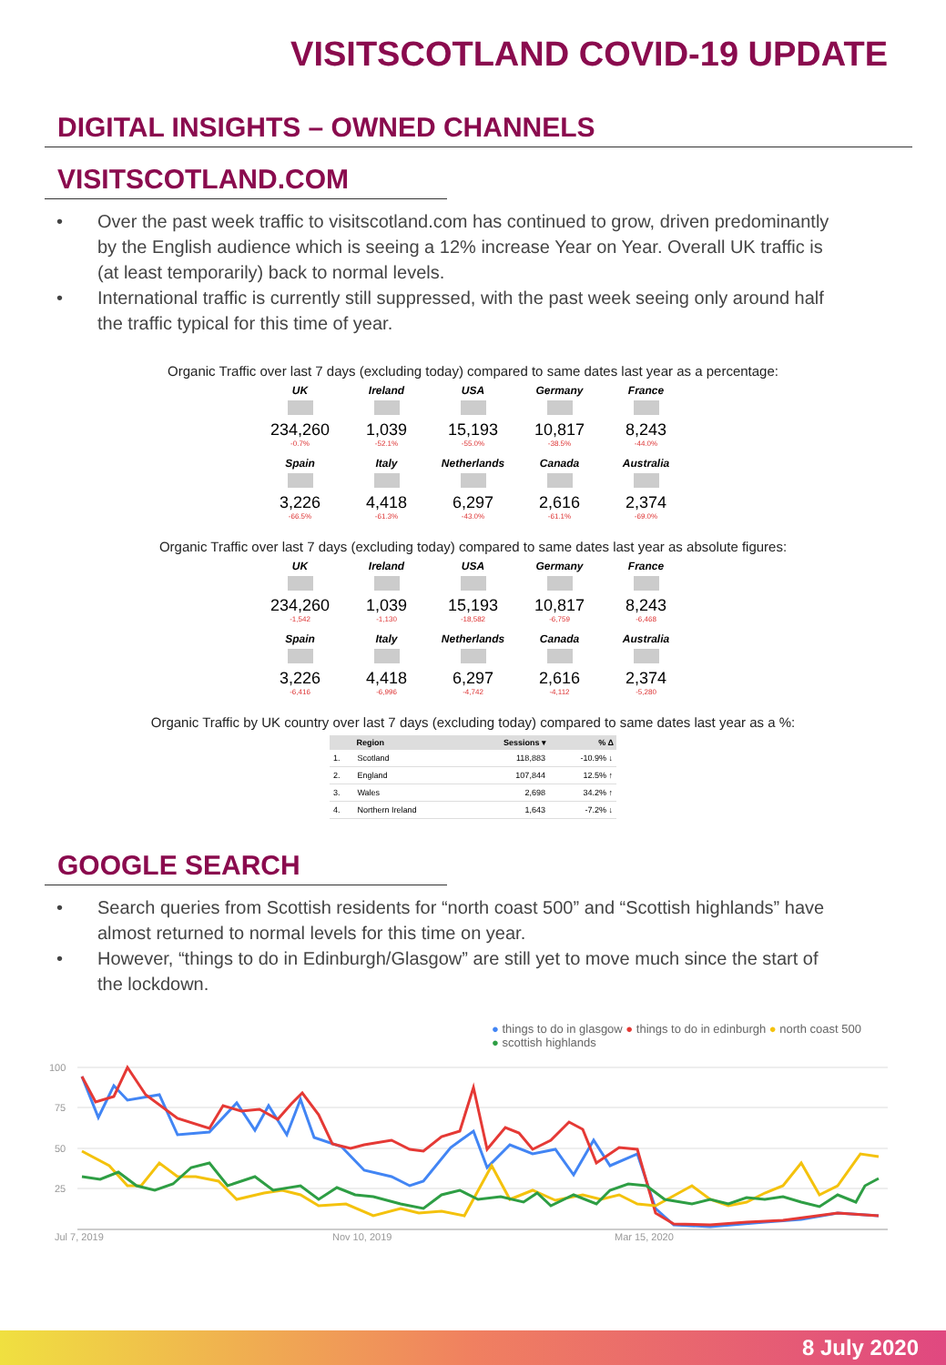VISITSCOTLAND COVID-19 UPDATE
DIGITAL INSIGHTS – OWNED CHANNELS
VISITSCOTLAND.COM
• Over the past week traffic to visitscotland.com has continued to grow, driven predominantly by the English audience which is seeing a 12% increase Year on Year. Overall UK traffic is (at least temporarily) back to normal levels.
• International traffic is currently still suppressed, with the past week seeing only around half the traffic typical for this time of year.
Organic Traffic over last 7 days (excluding today) compared to same dates last year as a percentage:
UK
234,260
-0.7%
Ireland
1,039
-52.1%
USA
15,193
-55.0%
Germany
10,817
-38.5%
France
8,243
-44.0%
Spain
3,226
-66.5%
Italy
4,418
-61.3%
Netherlands
6,297
-43.0%
Canada
2,616
-61.1%
Australia
2,374
-69.0%
Organic Traffic over last 7 days (excluding today) compared to same dates last year as absolute figures:
UK
234,260
-1,542
Ireland
1,039
-1,130
USA
15,193
-18,582
Germany
10,817
-6,759
France
8,243
-6,468
Spain
3,226
-6,416
Italy
4,418
-6,996
Netherlands
6,297
-4,742
Canada
2,616
-4,112
Australia
2,374
-5,280
Organic Traffic by UK country over last 7 days (excluding today) compared to same dates last year as a %:
| | Region | Sessions ▾ | % Δ |
| --- | --- | --- | --- |
| 1. | Scotland | 118,883 | -10.9% ↓ |
| 2. | England | 107,844 | 12.5% ↑ |
| 3. | Wales | 2,698 | 34.2% ↑ |
| 4. | Northern Ireland | 1,643 | -7.2% ↓ |
GOOGLE SEARCH
• Search queries from Scottish residents for “north coast 500” and “Scottish highlands” have almost returned to normal levels for this time on year.
• However, “things to do in Edinburgh/Glasgow” are still yet to move much since the start of the lockdown.
● things to do in glasgow ● things to do in edinburgh ● north coast 500
● scottish highlands
100
75
50
25
Jul 7, 2019
Nov 10, 2019
Mar 15, 2020
8 July 2020